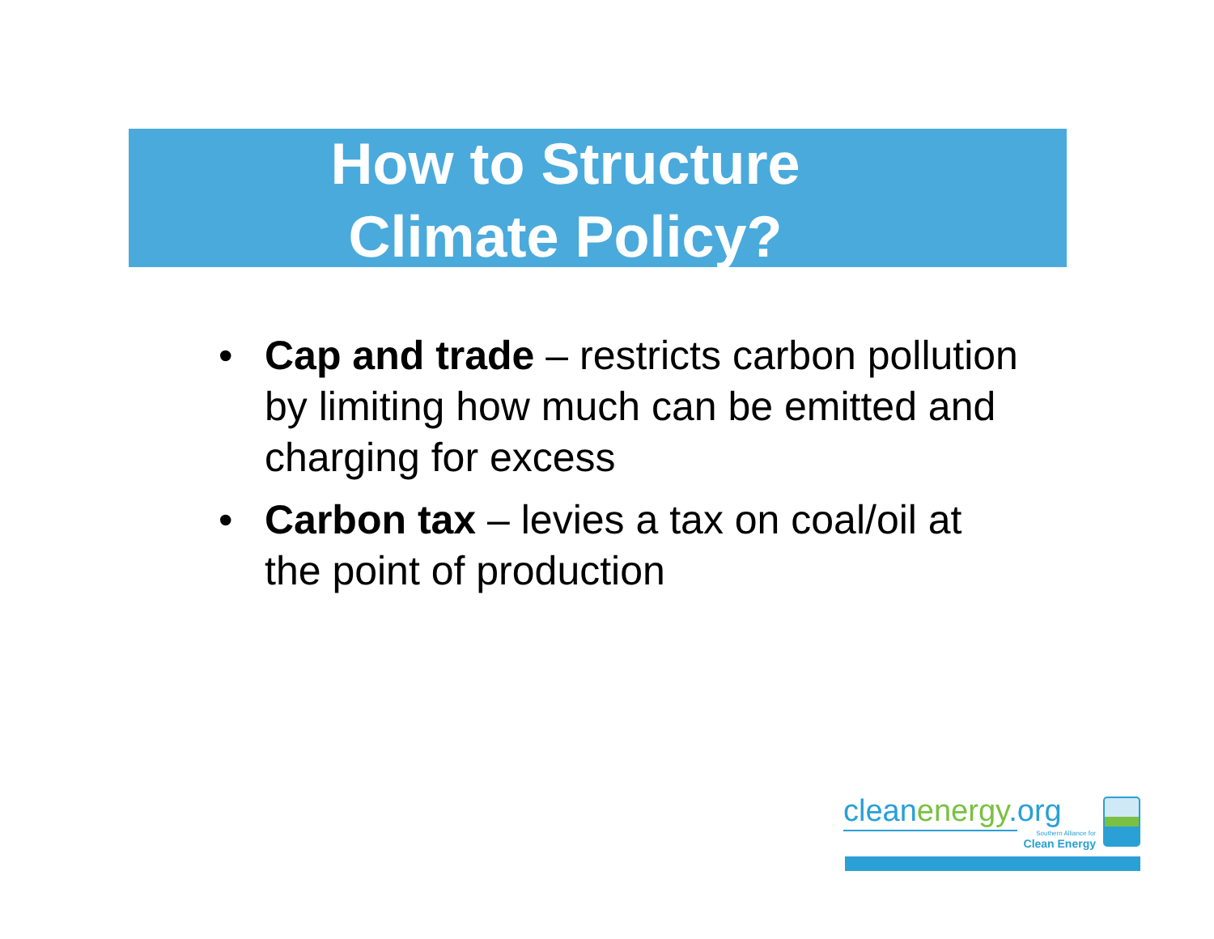How to Structure
Climate Policy?
• Cap and trade – restricts carbon pollution by limiting how much can be emitted and charging for excess
• Carbon tax – levies a tax on coal/oil at the point of production
cleanenergy.org
Southern Alliance for
Clean Energy